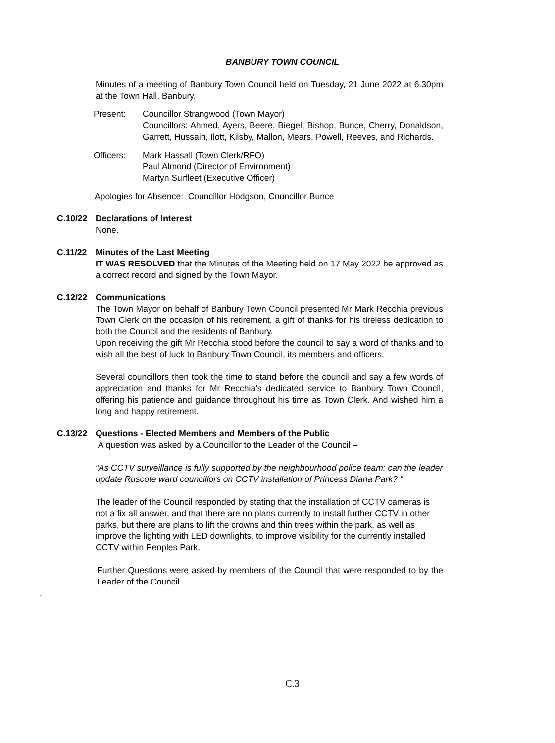BANBURY TOWN COUNCIL
Minutes of a meeting of Banbury Town Council held on Tuesday, 21 June 2022 at 6.30pm at the Town Hall, Banbury.
Present: Councillor Strangwood (Town Mayor)
Councillors: Ahmed, Ayers, Beere, Biegel, Bishop, Bunce, Cherry, Donaldson, Garrett, Hussain, Ilott, Kilsby, Mallon, Mears, Powell, Reeves, and Richards.
Officers: Mark Hassall (Town Clerk/RFO)
Paul Almond (Director of Environment)
Martyn Surfleet (Executive Officer)
Apologies for Absence: Councillor Hodgson, Councillor Bunce
C.10/22 Declarations of Interest
None.
C.11/22 Minutes of the Last Meeting
IT WAS RESOLVED that the Minutes of the Meeting held on 17 May 2022 be approved as a correct record and signed by the Town Mayor.
C.12/22 Communications
The Town Mayor on behalf of Banbury Town Council presented Mr Mark Recchia previous Town Clerk on the occasion of his retirement, a gift of thanks for his tireless dedication to both the Council and the residents of Banbury.
Upon receiving the gift Mr Recchia stood before the council to say a word of thanks and to wish all the best of luck to Banbury Town Council, its members and officers.
Several councillors then took the time to stand before the council and say a few words of appreciation and thanks for Mr Recchia’s dedicated service to Banbury Town Council, offering his patience and guidance throughout his time as Town Clerk. And wished him a long and happy retirement.
C.13/22 Questions - Elected Members and Members of the Public
A question was asked by a Councillor to the Leader of the Council –
“As CCTV surveillance is fully supported by the neighbourhood police team: can the leader update Ruscote ward councillors on CCTV installation of Princess Diana Park? “
The leader of the Council responded by stating that the installation of CCTV cameras is not a fix all answer, and that there are no plans currently to install further CCTV in other parks, but there are plans to lift the crowns and thin trees within the park, as well as improve the lighting with LED downlights, to improve visibility for the currently installed CCTV within Peoples Park.
Further Questions were asked by members of the Council that were responded to by the Leader of the Council.
.
C.3